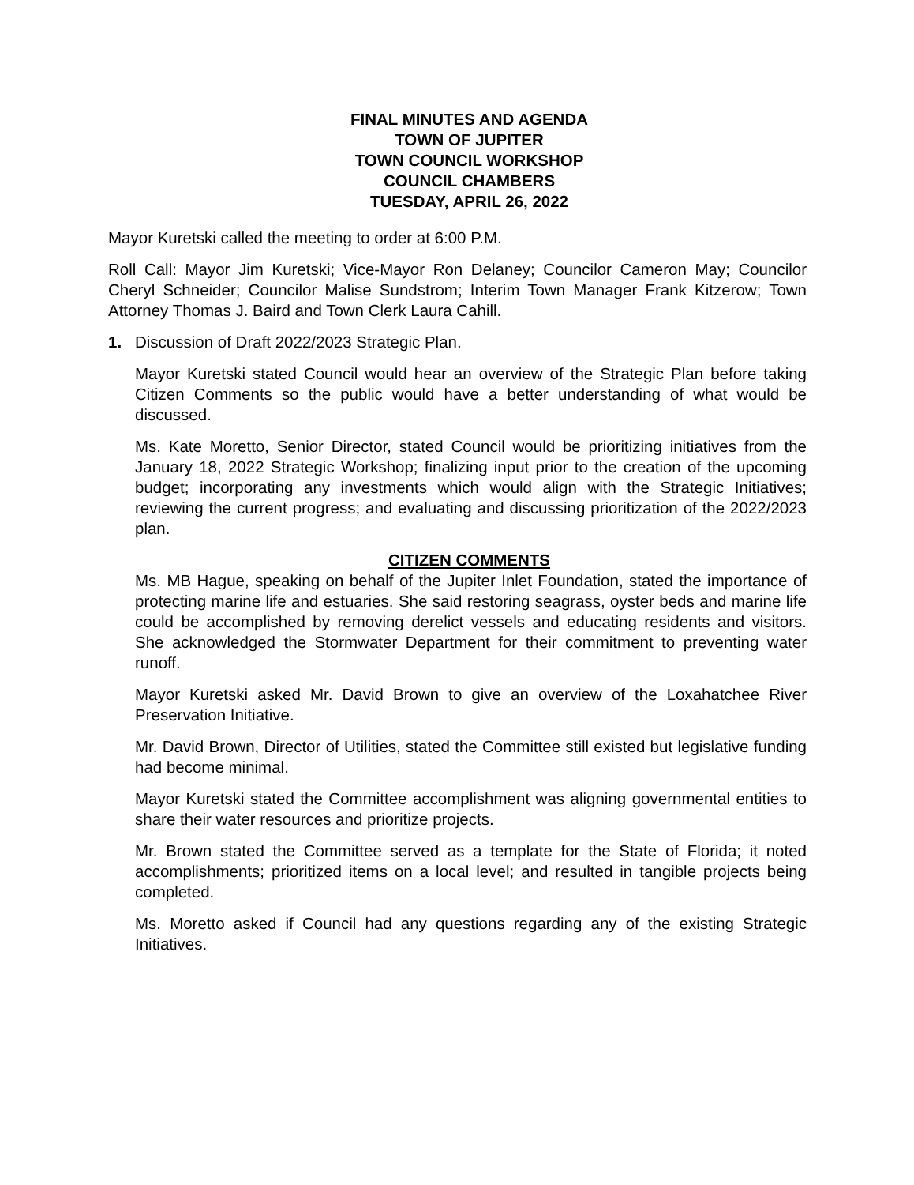FINAL MINUTES AND AGENDA
TOWN OF JUPITER
TOWN COUNCIL WORKSHOP
COUNCIL CHAMBERS
TUESDAY, APRIL 26, 2022
Mayor Kuretski called the meeting to order at 6:00 P.M.
Roll Call: Mayor Jim Kuretski; Vice-Mayor Ron Delaney; Councilor Cameron May; Councilor Cheryl Schneider; Councilor Malise Sundstrom; Interim Town Manager Frank Kitzerow; Town Attorney Thomas J. Baird and Town Clerk Laura Cahill.
1. Discussion of Draft 2022/2023 Strategic Plan.
Mayor Kuretski stated Council would hear an overview of the Strategic Plan before taking Citizen Comments so the public would have a better understanding of what would be discussed.
Ms. Kate Moretto, Senior Director, stated Council would be prioritizing initiatives from the January 18, 2022 Strategic Workshop; finalizing input prior to the creation of the upcoming budget; incorporating any investments which would align with the Strategic Initiatives; reviewing the current progress; and evaluating and discussing prioritization of the 2022/2023 plan.
CITIZEN COMMENTS
Ms. MB Hague, speaking on behalf of the Jupiter Inlet Foundation, stated the importance of protecting marine life and estuaries. She said restoring seagrass, oyster beds and marine life could be accomplished by removing derelict vessels and educating residents and visitors. She acknowledged the Stormwater Department for their commitment to preventing water runoff.
Mayor Kuretski asked Mr. David Brown to give an overview of the Loxahatchee River Preservation Initiative.
Mr. David Brown, Director of Utilities, stated the Committee still existed but legislative funding had become minimal.
Mayor Kuretski stated the Committee accomplishment was aligning governmental entities to share their water resources and prioritize projects.
Mr. Brown stated the Committee served as a template for the State of Florida; it noted accomplishments; prioritized items on a local level; and resulted in tangible projects being completed.
Ms. Moretto asked if Council had any questions regarding any of the existing Strategic Initiatives.